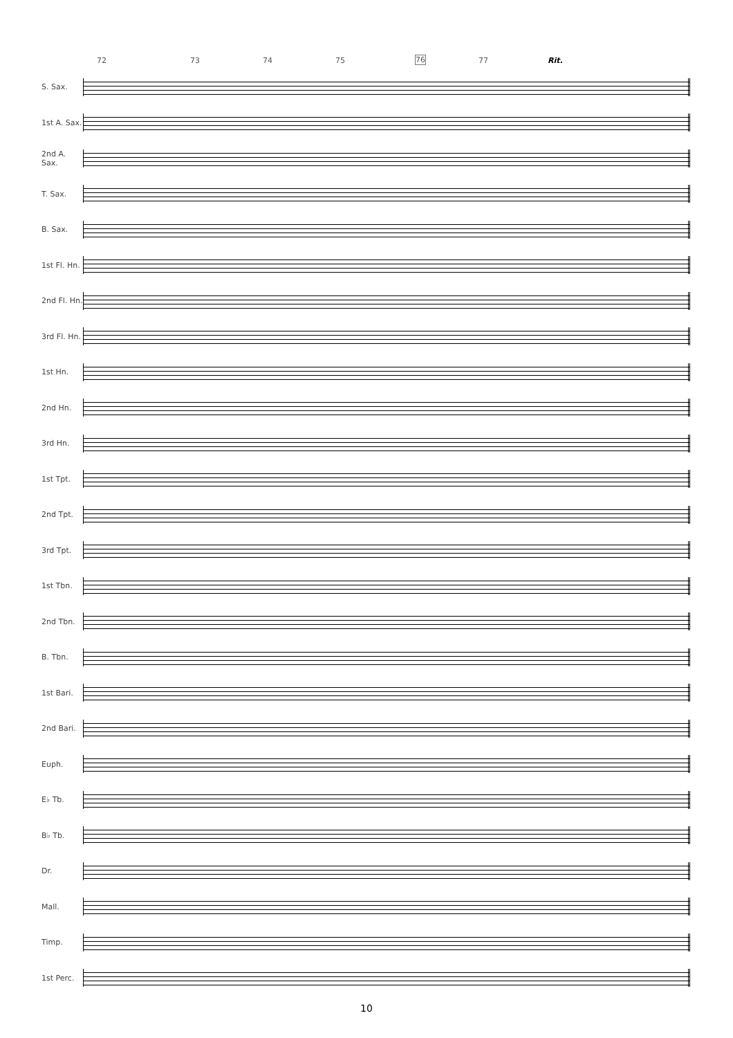72 73 74 75 76 77 Rit.
S. Sax.
1st A. Sax.
2nd A. Sax.
T. Sax.
B. Sax.
1st Fl. Hn.
2nd Fl. Hn.
3rd Fl. Hn.
1st Hn.
2nd Hn.
3rd Hn.
1st Tpt.
2nd Tpt.
3rd Tpt.
1st Tbn.
2nd Tbn.
B. Tbn.
1st Bari.
2nd Bari.
Euph.
E♭ Tb.
B♭ Tb.
Dr.
Mall.
Timp.
1st Perc.
10